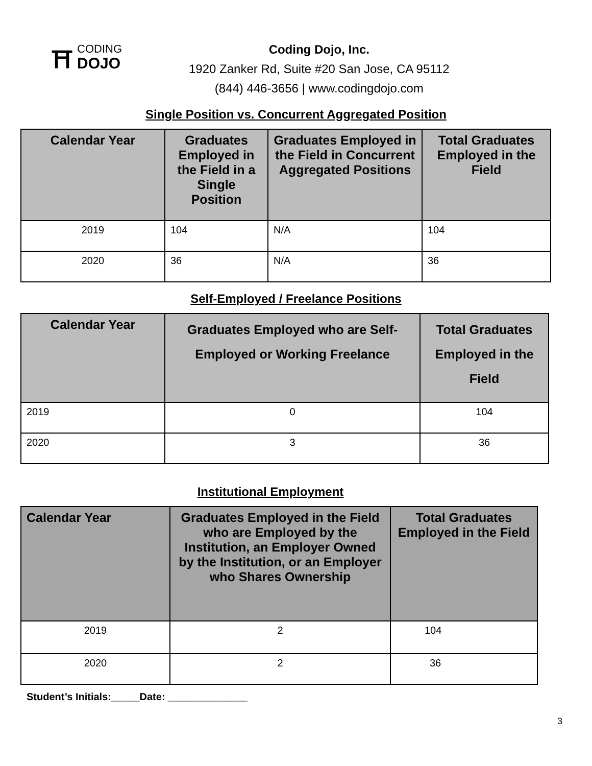⛩
CODING
DOJO
Coding Dojo, Inc.
1920 Zanker Rd, Suite #20 San Jose, CA 95112
(844) 446-3656 | www.codingdojo.com
Single Position vs. Concurrent Aggregated Position
| Calendar Year | Graduates Employed in the Field in a Single Position | Graduates Employed in the Field in Concurrent Aggregated Positions | Total Graduates Employed in the Field |
| --- | --- | --- | --- |
| 2019 | 104 | N/A | 104 |
| 2020 | 36 | N/A | 36 |
Self-Employed / Freelance Positions
| Calendar Year | Graduates Employed who are Self-Employed or Working Freelance | Total Graduates Employed in the Field |
| --- | --- | --- |
| 2019 | 0 | 104 |
| 2020 | 3 | 36 |
Institutional Employment
| Calendar Year | Graduates Employed in the Field who are Employed by the Institution, an Employer Owned by the Institution, or an Employer who Shares Ownership | Total Graduates Employed in the Field |
| --- | --- | --- |
| 2019 | 2 | 104 |
| 2020 | 2 | 36 |
Student’s Initials:_____Date: ______________
3